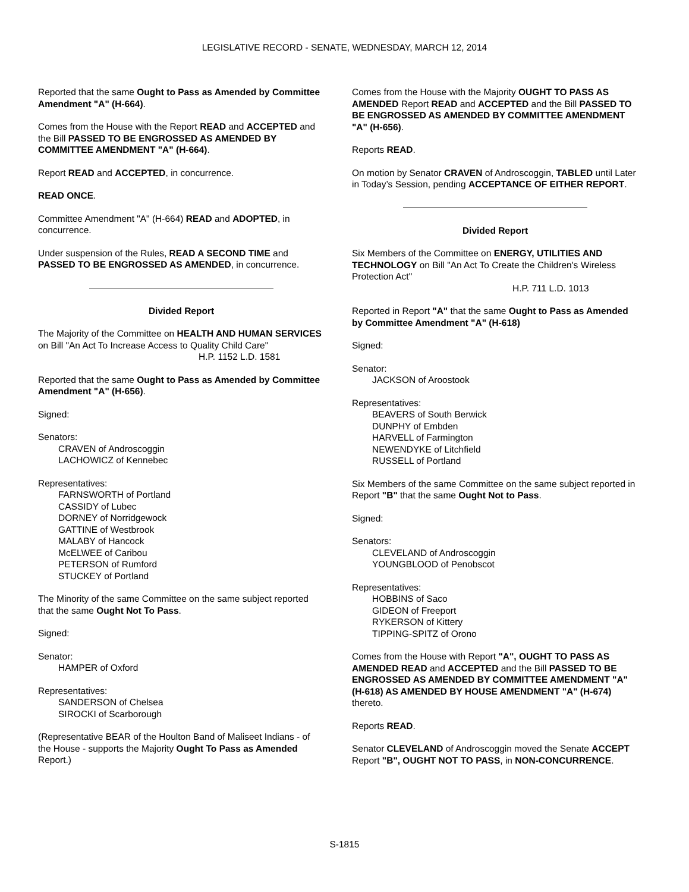LEGISLATIVE RECORD - SENATE, WEDNESDAY, MARCH 12, 2014
Reported that the same Ought to Pass as Amended by Committee Amendment "A" (H-664).
Comes from the House with the Report READ and ACCEPTED and the Bill PASSED TO BE ENGROSSED AS AMENDED BY COMMITTEE AMENDMENT "A" (H-664).
Report READ and ACCEPTED, in concurrence.
READ ONCE.
Committee Amendment "A" (H-664) READ and ADOPTED, in concurrence.
Under suspension of the Rules, READ A SECOND TIME and PASSED TO BE ENGROSSED AS AMENDED, in concurrence.
Divided Report
The Majority of the Committee on HEALTH AND HUMAN SERVICES on Bill "An Act To Increase Access to Quality Child Care"
H.P. 1152 L.D. 1581
Reported that the same Ought to Pass as Amended by Committee Amendment "A" (H-656).
Signed:
Senators:
CRAVEN of Androscoggin
LACHOWICZ of Kennebec
Representatives:
FARNSWORTH of Portland
CASSIDY of Lubec
DORNEY of Norridgewock
GATTINE of Westbrook
MALABY of Hancock
McELWEE of Caribou
PETERSON of Rumford
STUCKEY of Portland
The Minority of the same Committee on the same subject reported that the same Ought Not To Pass.
Signed:
Senator:
HAMPER of Oxford
Representatives:
SANDERSON of Chelsea
SIROCKI of Scarborough
(Representative BEAR of the Houlton Band of Maliseet Indians - of the House - supports the Majority Ought To Pass as Amended Report.)
Comes from the House with the Majority OUGHT TO PASS AS AMENDED Report READ and ACCEPTED and the Bill PASSED TO BE ENGROSSED AS AMENDED BY COMMITTEE AMENDMENT "A" (H-656).
Reports READ.
On motion by Senator CRAVEN of Androscoggin, TABLED until Later in Today’s Session, pending ACCEPTANCE OF EITHER REPORT.
Divided Report
Six Members of the Committee on ENERGY, UTILITIES AND TECHNOLOGY on Bill "An Act To Create the Children's Wireless Protection Act"
H.P. 711 L.D. 1013
Reported in Report "A" that the same Ought to Pass as Amended by Committee Amendment "A" (H-618)
Signed:
Senator:
JACKSON of Aroostook
Representatives:
BEAVERS of South Berwick
DUNPHY of Embden
HARVELL of Farmington
NEWENDYKE of Litchfield
RUSSELL of Portland
Six Members of the same Committee on the same subject reported in Report "B" that the same Ought Not to Pass.
Signed:
Senators:
CLEVELAND of Androscoggin
YOUNGBLOOD of Penobscot
Representatives:
HOBBINS of Saco
GIDEON of Freeport
RYKERSON of Kittery
TIPPING-SPITZ of Orono
Comes from the House with Report "A", OUGHT TO PASS AS AMENDED READ and ACCEPTED and the Bill PASSED TO BE ENGROSSED AS AMENDED BY COMMITTEE AMENDMENT "A" (H-618) AS AMENDED BY HOUSE AMENDMENT "A" (H-674) thereto.
Reports READ.
Senator CLEVELAND of Androscoggin moved the Senate ACCEPT Report "B", OUGHT NOT TO PASS, in NON-CONCURRENCE.
S-1815